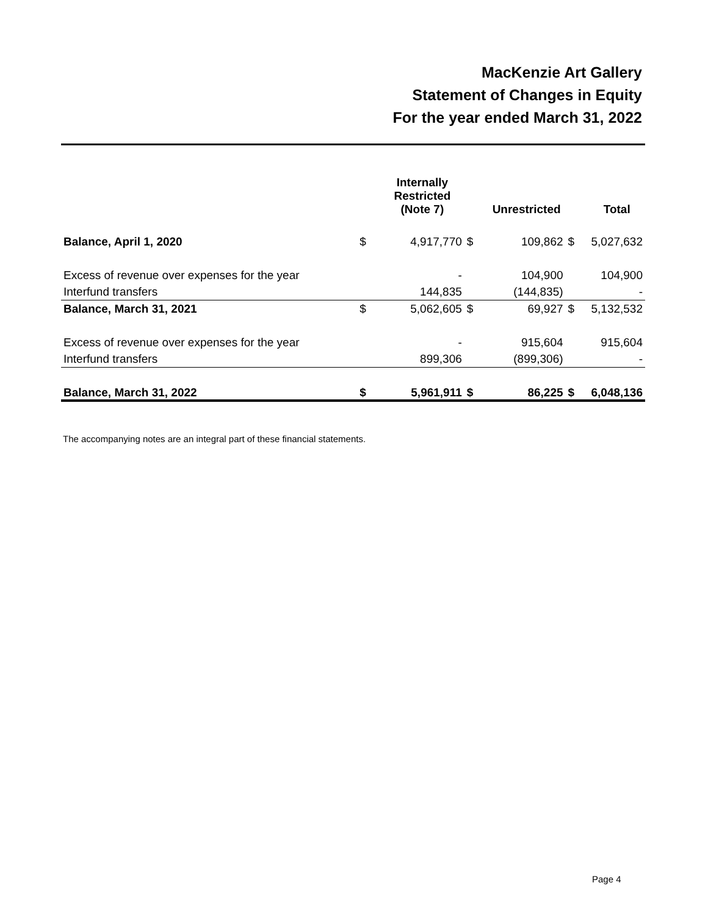MacKenzie Art Gallery
Statement of Changes in Equity
For the year ended March 31, 2022
| | | Internally Restricted (Note 7) | | Unrestricted | | Total |
| --- | --- | --- | --- | --- | --- | --- |
| Balance, April 1, 2020 | $ | 4,917,770 | $ | 109,862 | $ | 5,027,632 |
| Excess of revenue over expenses for the year | | - | | 104,900 | | 104,900 |
| Interfund transfers | | 144,835 | | (144,835) | | - |
| Balance, March 31, 2021 | $ | 5,062,605 | $ | 69,927 | $ | 5,132,532 |
| Excess of revenue over expenses for the year | | - | | 915,604 | | 915,604 |
| Interfund transfers | | 899,306 | | (899,306) | | - |
| Balance, March 31, 2022 | $ | 5,961,911 | $ | 86,225 | $ | 6,048,136 |
The accompanying notes are an integral part of these financial statements.
Page 4